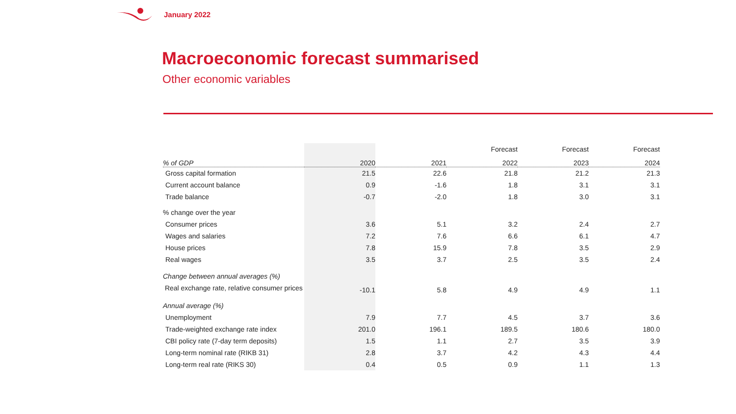January 2022
Macroeconomic forecast summarised
Other economic variables
| | | | Forecast | Forecast | Forecast |
| --- | --- | --- | --- | --- | --- |
| % of GDP | 2020 | 2021 | 2022 | 2023 | 2024 |
| Gross capital formation | 21.5 | 22.6 | 21.8 | 21.2 | 21.3 |
| Current account balance | 0.9 | -1.6 | 1.8 | 3.1 | 3.1 |
| Trade balance | -0.7 | -2.0 | 1.8 | 3.0 | 3.1 |
| % change over the year | | | | | |
| Consumer prices | 3.6 | 5.1 | 3.2 | 2.4 | 2.7 |
| Wages and salaries | 7.2 | 7.6 | 6.6 | 6.1 | 4.7 |
| House prices | 7.8 | 15.9 | 7.8 | 3.5 | 2.9 |
| Real wages | 3.5 | 3.7 | 2.5 | 3.5 | 2.4 |
| Change between annual averages (%) | | | | | |
| Real exchange rate, relative consumer prices | -10.1 | 5.8 | 4.9 | 4.9 | 1.1 |
| Annual average (%) | | | | | |
| Unemployment | 7.9 | 7.7 | 4.5 | 3.7 | 3.6 |
| Trade-weighted exchange rate index | 201.0 | 196.1 | 189.5 | 180.6 | 180.0 |
| CBI policy rate (7-day term deposits) | 1.5 | 1.1 | 2.7 | 3.5 | 3.9 |
| Long-term nominal rate (RIKB 31) | 2.8 | 3.7 | 4.2 | 4.3 | 4.4 |
| Long-term real rate (RIKS 30) | 0.4 | 0.5 | 0.9 | 1.1 | 1.3 |